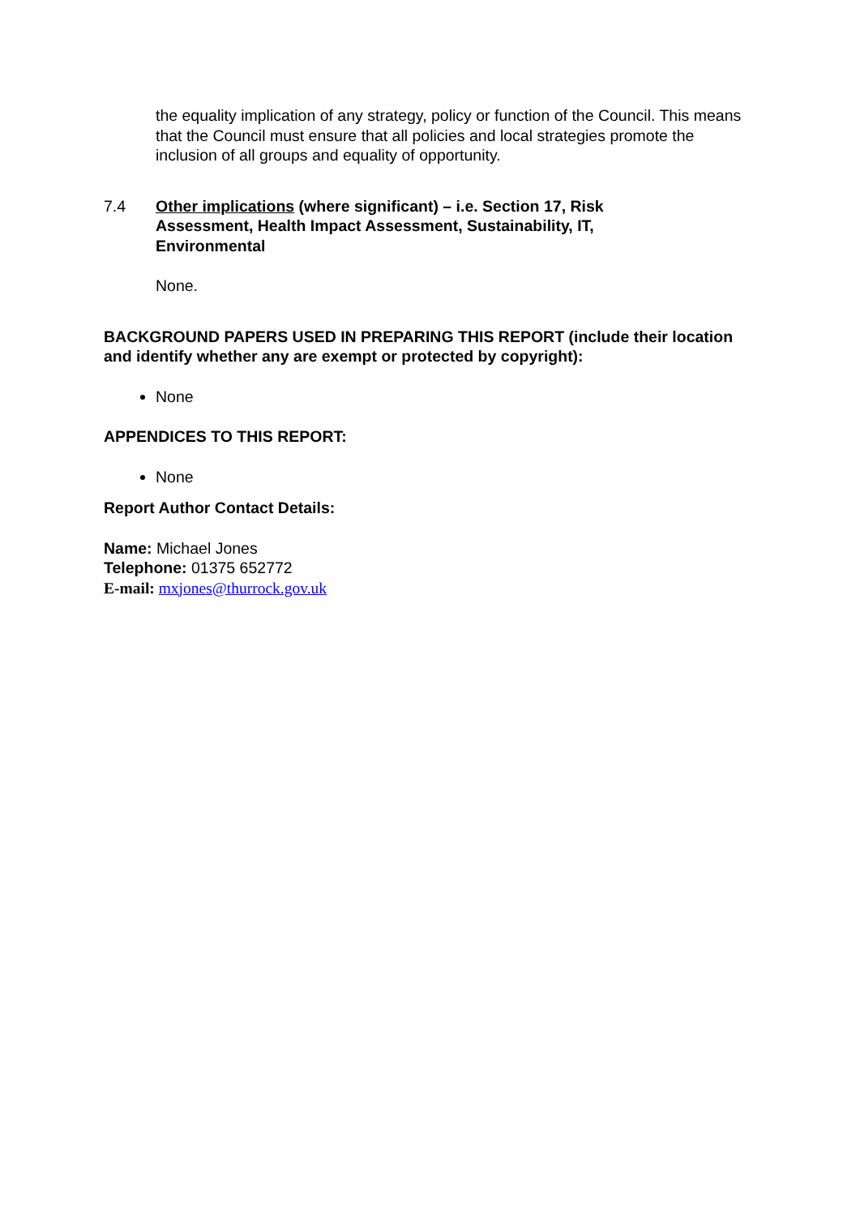the equality implication of any strategy, policy or function of the Council. This means that the Council must ensure that all policies and local strategies promote the inclusion of all groups and equality of opportunity.
7.4 Other implications (where significant) – i.e. Section 17, Risk Assessment, Health Impact Assessment, Sustainability, IT, Environmental
None.
BACKGROUND PAPERS USED IN PREPARING THIS REPORT (include their location and identify whether any are exempt or protected by copyright):
None
APPENDICES TO THIS REPORT:
None
Report Author Contact Details:
Name: Michael Jones
Telephone: 01375 652772
E-mail: mxjones@thurrock.gov.uk